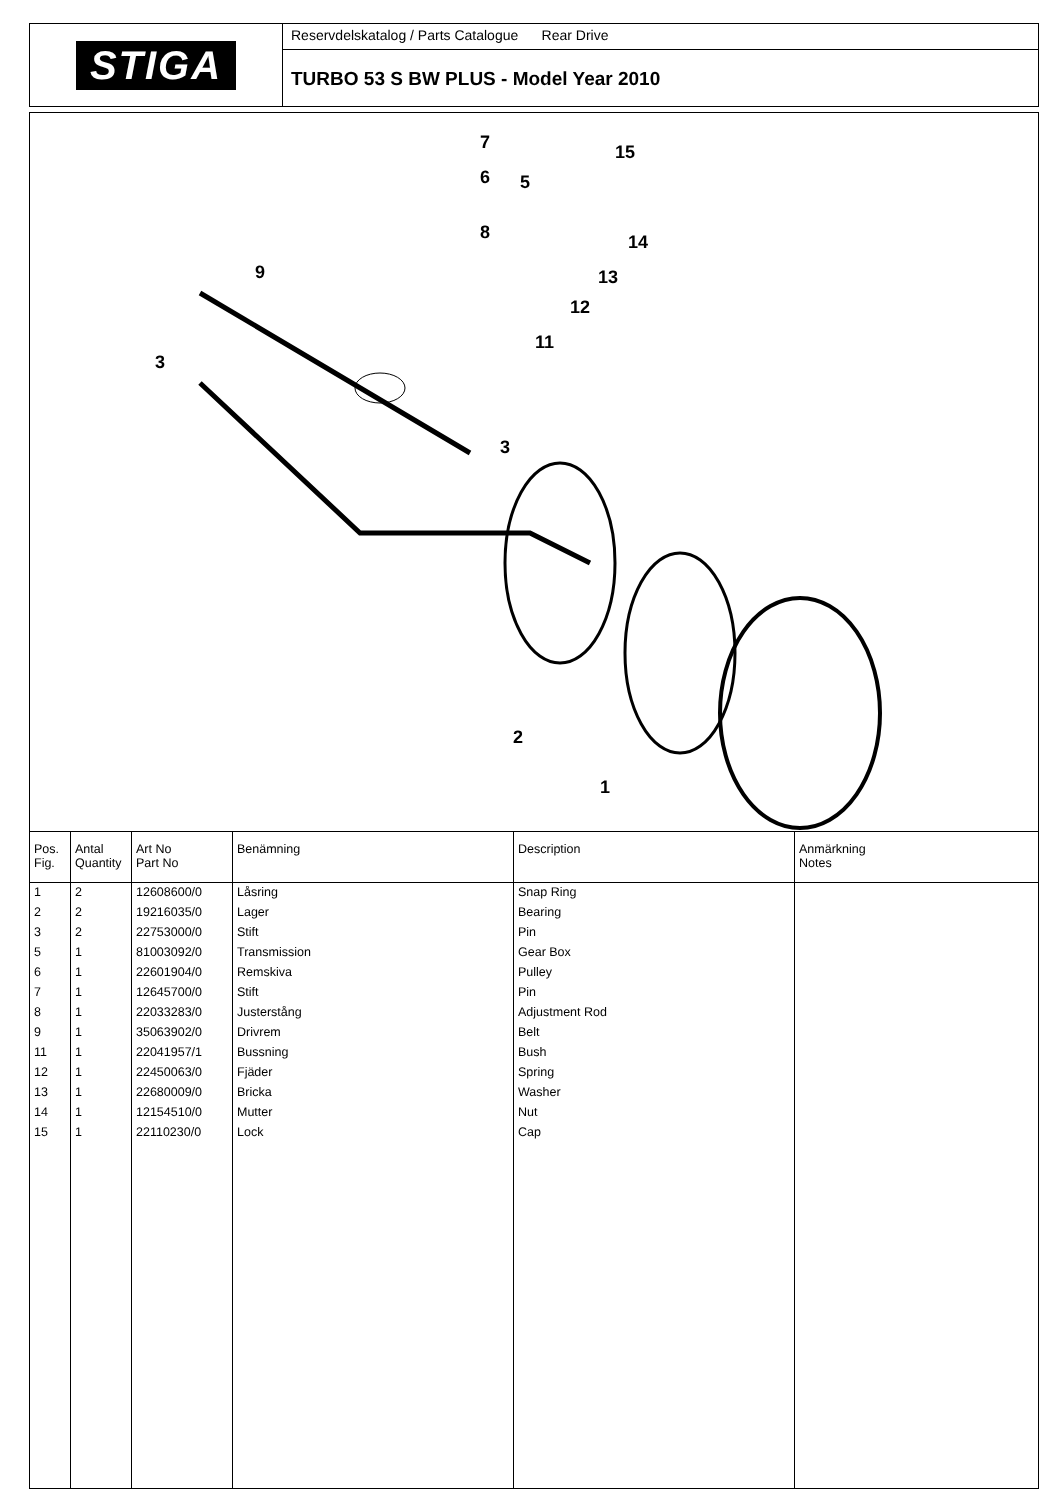STIGA
Reservdelskatalog / Parts Catalogue Rear Drive
TURBO 53 S BW PLUS - Model Year 2010
7
6
5
8
15
14
13
12
11
9
3
3
2
1
| Pos. Fig. | Antal Quantity | Art No Part No | Benämning | Description | Anmärkning Notes |
| --- | --- | --- | --- | --- | --- |
| 1 | 2 | 12608600/0 | Låsring | Snap Ring | |
| 2 | 2 | 19216035/0 | Lager | Bearing | |
| 3 | 2 | 22753000/0 | Stift | Pin | |
| 5 | 1 | 81003092/0 | Transmission | Gear Box | |
| 6 | 1 | 22601904/0 | Remskiva | Pulley | |
| 7 | 1 | 12645700/0 | Stift | Pin | |
| 8 | 1 | 22033283/0 | Justerstång | Adjustment Rod | |
| 9 | 1 | 35063902/0 | Drivrem | Belt | |
| 11 | 1 | 22041957/1 | Bussning | Bush | |
| 12 | 1 | 22450063/0 | Fjäder | Spring | |
| 13 | 1 | 22680009/0 | Bricka | Washer | |
| 14 | 1 | 12154510/0 | Mutter | Nut | |
| 15 | 1 | 22110230/0 | Lock | Cap | |